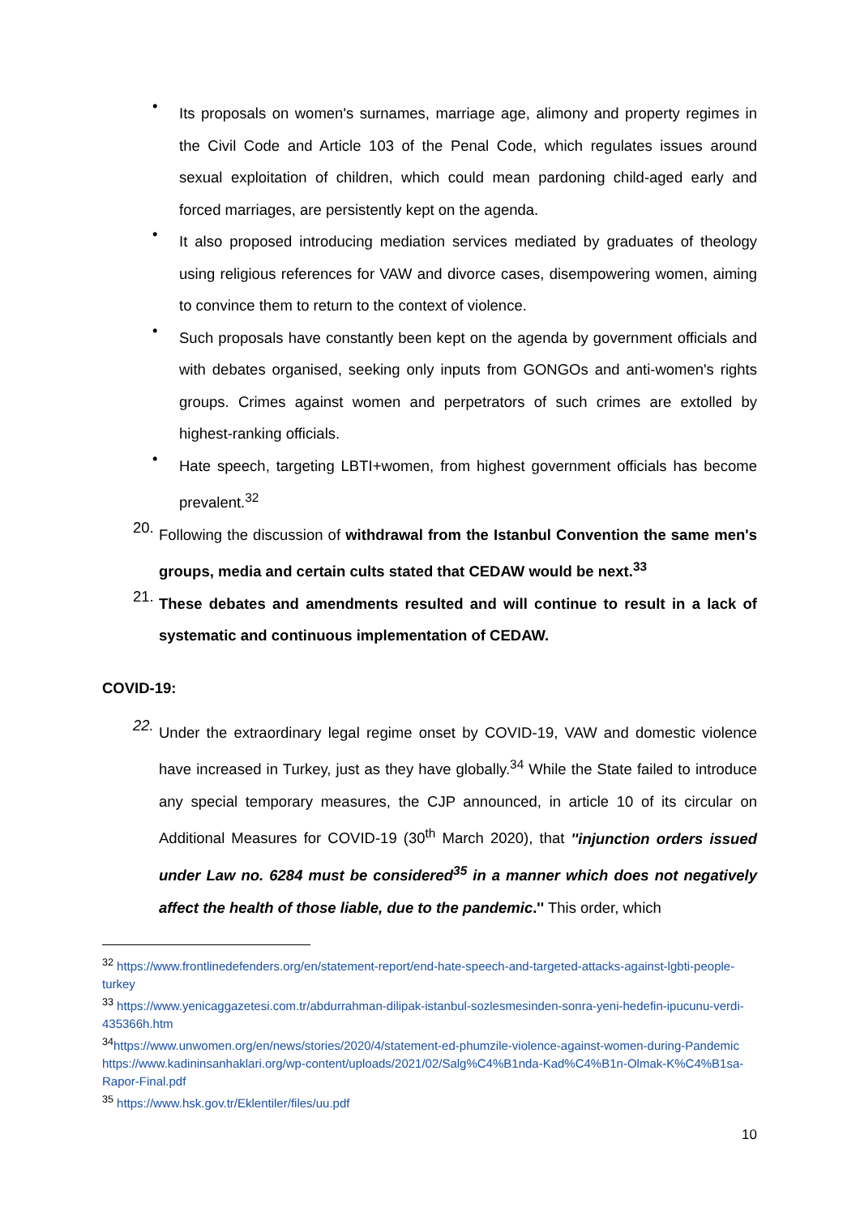•
Its proposals on women's surnames, marriage age, alimony and property regimes in the Civil Code and Article 103 of the Penal Code, which regulates issues around sexual exploitation of children, which could mean pardoning child-aged early and forced marriages, are persistently kept on the agenda.
•
It also proposed introducing mediation services mediated by graduates of theology using religious references for VAW and divorce cases, disempowering women, aiming to convince them to return to the context of violence.
•
Such proposals have constantly been kept on the agenda by government officials and with debates organised, seeking only inputs from GONGOs and anti-women's rights groups. Crimes against women and perpetrators of such crimes are extolled by highest-ranking officials.
•
Hate speech, targeting LBTI+women, from highest government officials has become prevalent.<sup>32</sup>
20.
Following the discussion of withdrawal from the Istanbul Convention the same men's groups, media and certain cults stated that CEDAW would be next.<sup>33</sup>
21.
These debates and amendments resulted and will continue to result in a lack of systematic and continuous implementation of CEDAW.
COVID-19:
22.
Under the extraordinary legal regime onset by COVID-19, VAW and domestic violence have increased in Turkey, just as they have globally.<sup>34</sup> While the State failed to introduce any special temporary measures, the CJP announced, in article 10 of its circular on Additional Measures for COVID-19 (30<sup>th</sup> March 2020), that ''injunction orders issued under Law no. 6284 must be considered<sup>35</sup> in a manner which does not negatively affect the health of those liable, due to the pandemic.'' This order, which
<sup>32</sup> https://www.frontlinedefenders.org/en/statement-report/end-hate-speech-and-targeted-attacks-against-lgbti-people-turkey
<sup>33</sup> https://www.yenicaggazetesi.com.tr/abdurrahman-dilipak-istanbul-sozlesmesinden-sonra-yeni-hedefin-ipucunu-verdi-435366h.htm
<sup>34</sup> https://www.unwomen.org/en/news/stories/2020/4/statement-ed-phumzile-violence-against-women-during-Pandemic
https://www.kadininsanhaklari.org/wp-content/uploads/2021/02/Salg%C4%B1nda-Kad%C4%B1n-Olmak-K%C4%B1sa-Rapor-Final.pdf
<sup>35</sup> https://www.hsk.gov.tr/Eklentiler/files/uu.pdf
10